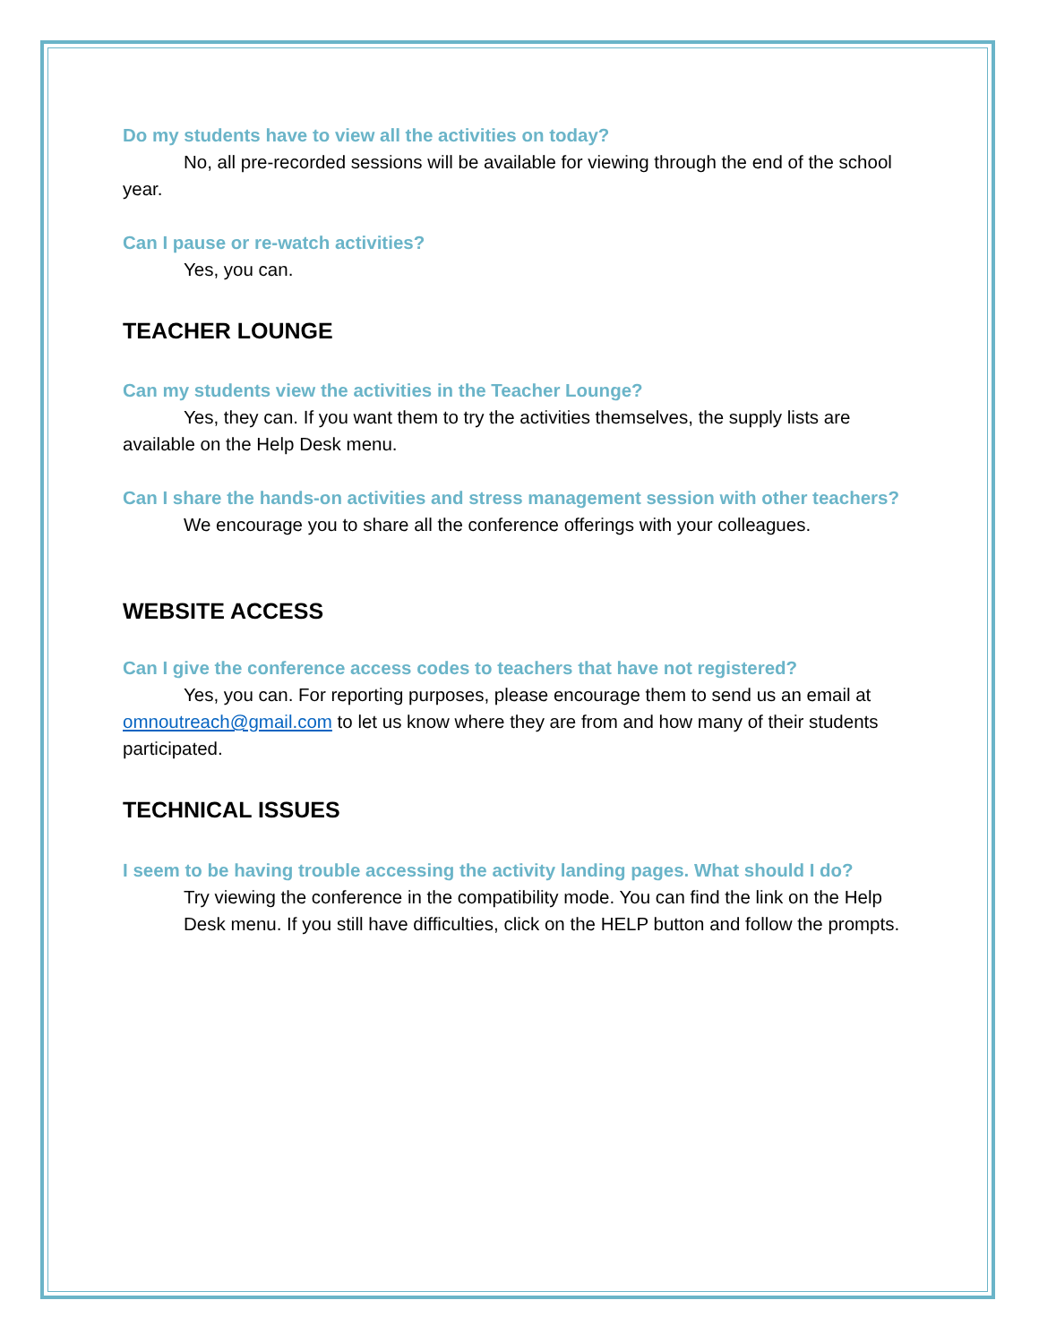Do my students have to view all the activities on today?
No, all pre-recorded sessions will be available for viewing through the end of the school year.
Can I pause or re-watch activities?
Yes, you can.
TEACHER LOUNGE
Can my students view the activities in the Teacher Lounge?
Yes, they can. If you want them to try the activities themselves, the supply lists are available on the Help Desk menu.
Can I share the hands-on activities and stress management session with other teachers?
We encourage you to share all the conference offerings with your colleagues.
WEBSITE ACCESS
Can I give the conference access codes to teachers that have not registered?
Yes, you can. For reporting purposes, please encourage them to send us an email at omnoutreach@gmail.com to let us know where they are from and how many of their students participated.
TECHNICAL ISSUES
I seem to be having trouble accessing the activity landing pages. What should I do?
Try viewing the conference in the compatibility mode. You can find the link on the Help Desk menu. If you still have difficulties, click on the HELP button and follow the prompts.